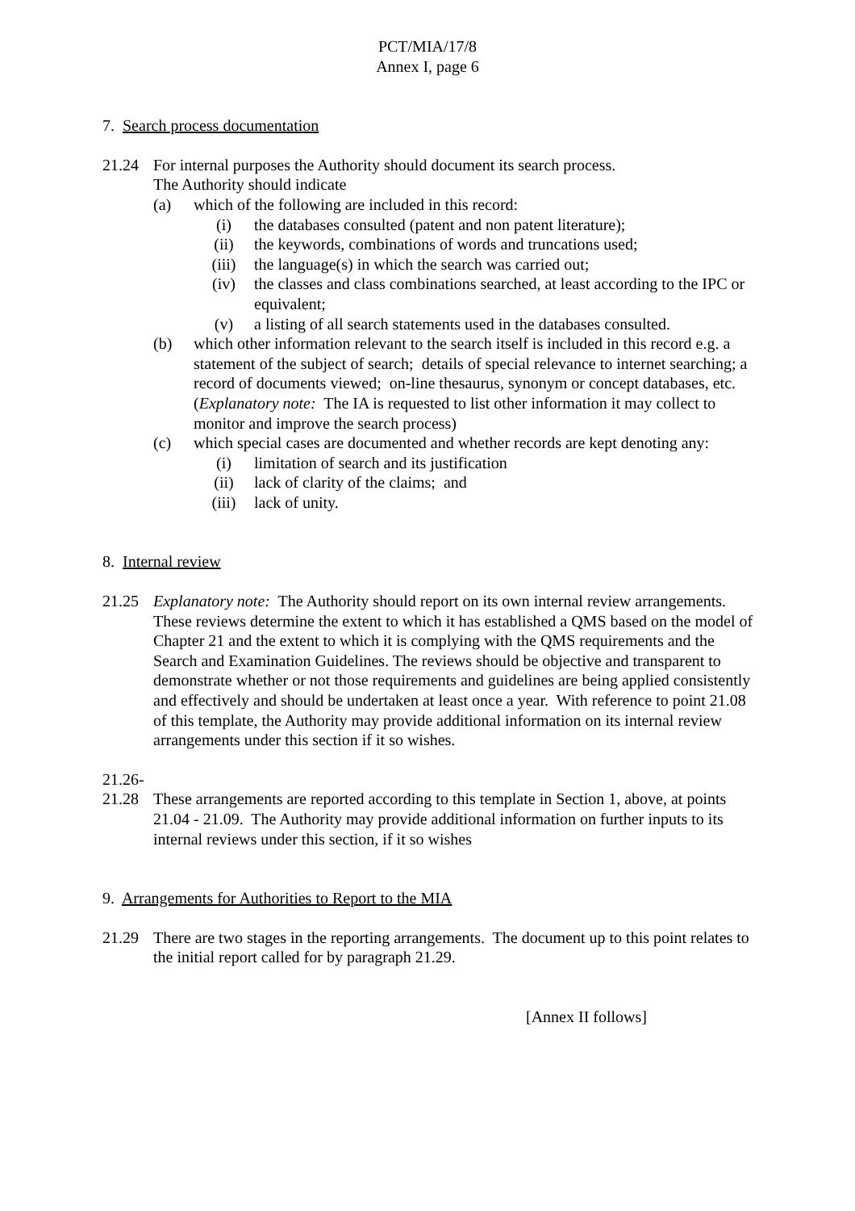PCT/MIA/17/8
Annex I, page 6
7. Search process documentation
21.24 For internal purposes the Authority should document its search process.
The Authority should indicate
(a) which of the following are included in this record:
(i) the databases consulted (patent and non patent literature);
(ii) the keywords, combinations of words and truncations used;
(iii) the language(s) in which the search was carried out;
(iv) the classes and class combinations searched, at least according to the IPC or equivalent;
(v) a listing of all search statements used in the databases consulted.
(b) which other information relevant to the search itself is included in this record e.g. a statement of the subject of search; details of special relevance to internet searching; a record of documents viewed; on-line thesaurus, synonym or concept databases, etc.
(Explanatory note: The IA is requested to list other information it may collect to monitor and improve the search process)
(c) which special cases are documented and whether records are kept denoting any:
(i) limitation of search and its justification
(ii) lack of clarity of the claims; and
(iii) lack of unity.
8. Internal review
21.25 Explanatory note: The Authority should report on its own internal review arrangements. These reviews determine the extent to which it has established a QMS based on the model of Chapter 21 and the extent to which it is complying with the QMS requirements and the Search and Examination Guidelines. The reviews should be objective and transparent to demonstrate whether or not those requirements and guidelines are being applied consistently and effectively and should be undertaken at least once a year. With reference to point 21.08 of this template, the Authority may provide additional information on its internal review arrangements under this section if it so wishes.
21.26-
21.28 These arrangements are reported according to this template in Section 1, above, at points 21.04 - 21.09. The Authority may provide additional information on further inputs to its internal reviews under this section, if it so wishes
9. Arrangements for Authorities to Report to the MIA
21.29 There are two stages in the reporting arrangements. The document up to this point relates to the initial report called for by paragraph 21.29.
[Annex II follows]